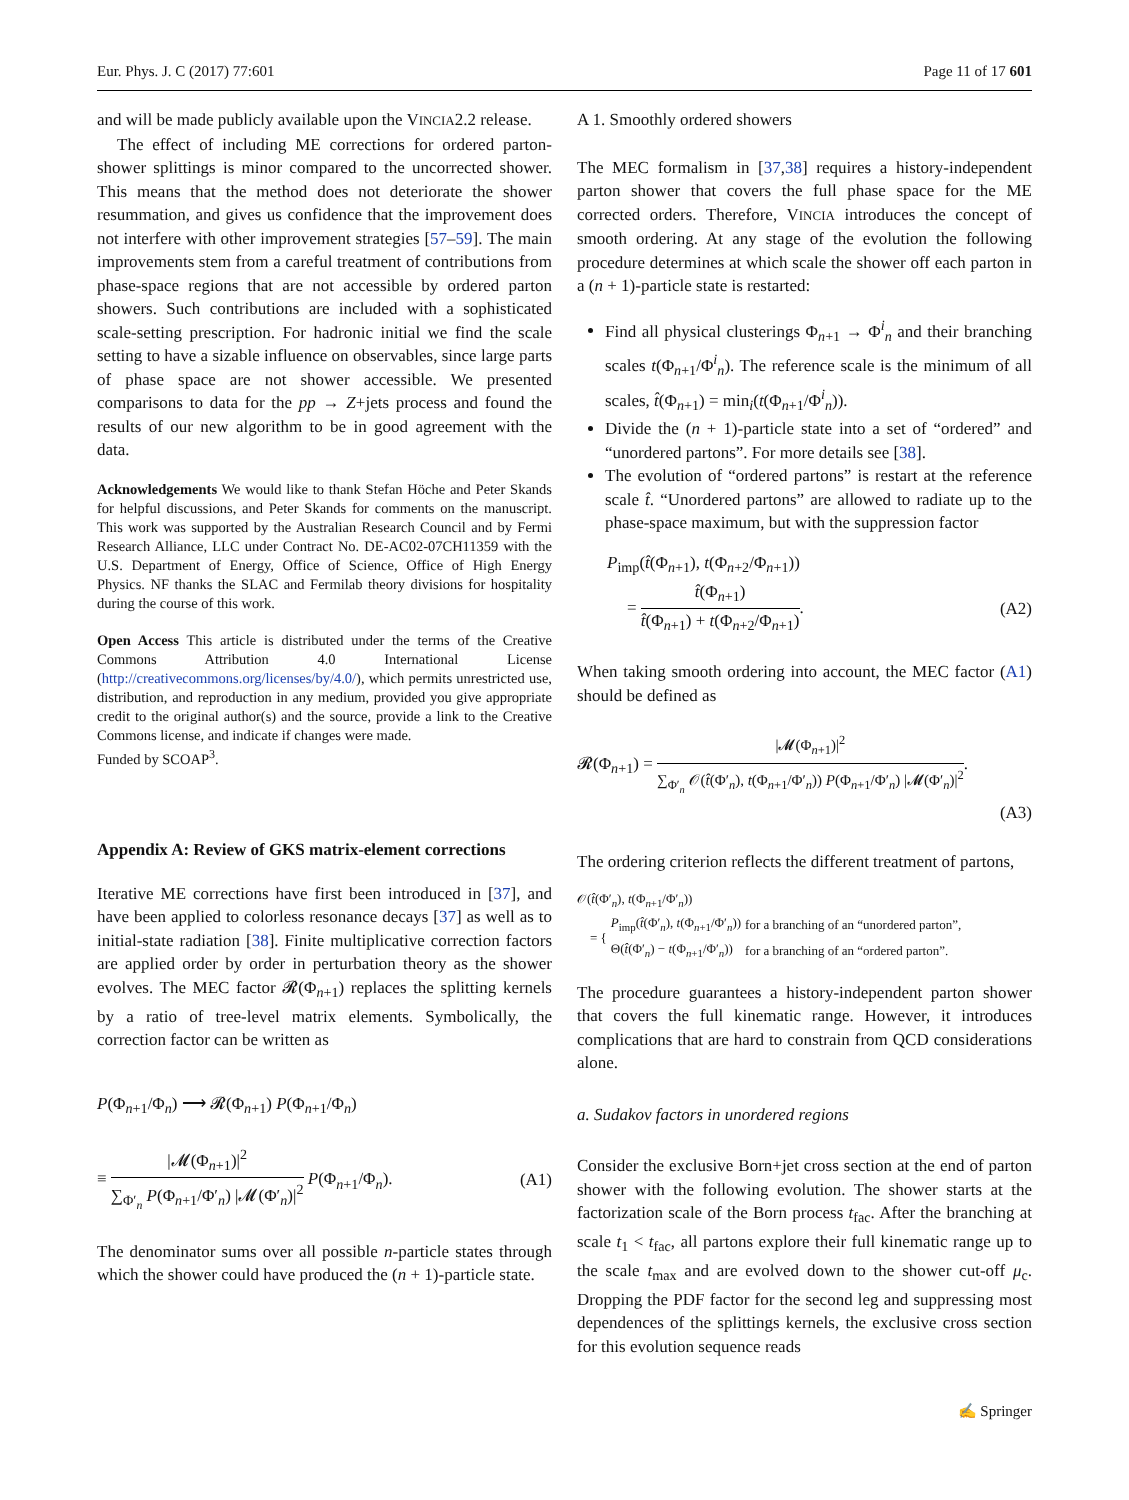Eur. Phys. J. C (2017) 77:601 Page 11 of 17 601
and will be made publicly available upon the VINCIA2.2 release.
The effect of including ME corrections for ordered parton-shower splittings is minor compared to the uncorrected shower. This means that the method does not deteriorate the shower resummation, and gives us confidence that the improvement does not interfere with other improvement strategies [57–59]. The main improvements stem from a careful treatment of contributions from phase-space regions that are not accessible by ordered parton showers. Such contributions are included with a sophisticated scale-setting prescription. For hadronic initial we find the scale setting to have a sizable influence on observables, since large parts of phase space are not shower accessible. We presented comparisons to data for the pp → Z+jets process and found the results of our new algorithm to be in good agreement with the data.
Acknowledgements We would like to thank Stefan Höche and Peter Skands for helpful discussions, and Peter Skands for comments on the manuscript. This work was supported by the Australian Research Council and by Fermi Research Alliance, LLC under Contract No. DE-AC02-07CH11359 with the U.S. Department of Energy, Office of Science, Office of High Energy Physics. NF thanks the SLAC and Fermilab theory divisions for hospitality during the course of this work.
Open Access This article is distributed under the terms of the Creative Commons Attribution 4.0 International License (http://creativecommons.org/licenses/by/4.0/), which permits unrestricted use, distribution, and reproduction in any medium, provided you give appropriate credit to the original author(s) and the source, provide a link to the Creative Commons license, and indicate if changes were made.
Funded by SCOAP<sup>3</sup>.
Appendix A: Review of GKS matrix-element corrections
Iterative ME corrections have first been introduced in [37], and have been applied to colorless resonance decays [37] as well as to initial-state radiation [38]. Finite multiplicative correction factors are applied order by order in perturbation theory as the shower evolves. The MEC factor 𝓡(Φ<sub>n+1</sub>) replaces the splitting kernels by a ratio of tree-level matrix elements. Symbolically, the correction factor can be written as
P(Φ<sub>n+1</sub>/Φ<sub>n</sub>) ⟶ 𝓡(Φ<sub>n+1</sub>) P(Φ<sub>n+1</sub>/Φ<sub>n</sub>)
≡ |𝓜(Φ<sub>n+1</sub>)|<sup>2</sup> ∑<sub>Φ′<sub>n</sub></sub> P(Φ<sub>n+1</sub>/Φ′<sub>n</sub>) |𝓜(Φ′<sub>n</sub>)|<sup>2</sup> P(Φ<sub>n+1</sub>/Φ<sub>n</sub>). (A1)
The denominator sums over all possible n-particle states through which the shower could have produced the (n + 1)-particle state.
A 1. Smoothly ordered showers
The MEC formalism in [37,38] requires a history-independent parton shower that covers the full phase space for the ME corrected orders. Therefore, VINCIA introduces the concept of smooth ordering. At any stage of the evolution the following procedure determines at which scale the shower off each parton in a (n + 1)-particle state is restarted:
Find all physical clusterings Φ<sub>n+1</sub> → Φ<sup>i</sup><sub>n</sub> and their branching scales t(Φ<sub>n+1</sub>/Φ<sup>i</sup><sub>n</sub>). The reference scale is the minimum of all scales, t̂(Φ<sub>n+1</sub>) = min<sub>i</sub>(t(Φ<sub>n+1</sub>/Φ<sup>i</sup><sub>n</sub>)).
Divide the (n + 1)-particle state into a set of “ordered” and “unordered partons”. For more details see [38].
The evolution of “ordered partons” is restart at the reference scale t̂. “Unordered partons” are allowed to radiate up to the phase-space maximum, but with the suppression factor
P<sub>imp</sub>(t̂(Φ<sub>n+1</sub>), t(Φ<sub>n+2</sub>/Φ<sub>n+1</sub>))
= t̂(Φ<sub>n+1</sub>) t̂(Φ<sub>n+1</sub>) + t(Φ<sub>n+2</sub>/Φ<sub>n+1</sub>). (A2)
When taking smooth ordering into account, the MEC factor (A1) should be defined as
𝓡(Φ<sub>n+1</sub>) = |𝓜(Φ<sub>n+1</sub>)|<sup>2</sup> ∑<sub>Φ′<sub>n</sub></sub> 𝒪(t̂(Φ′<sub>n</sub>), t(Φ<sub>n+1</sub>/Φ′<sub>n</sub>)) P(Φ<sub>n+1</sub>/Φ′<sub>n</sub>) |𝓜(Φ′<sub>n</sub>)|<sup>2</sup>.
(A3)
The ordering criterion reflects the different treatment of partons,
𝒪(t̂(Φ′<sub>n</sub>), t(Φ<sub>n+1</sub>/Φ′<sub>n</sub>))
| = { | P<sub>imp</sub>( t̂ (Φ′<sub>n</sub>), t (Φ<sub>n+1</sub>/Φ′<sub>n</sub>)) | for a branching of an “unordered parton”, |
| | Θ( t̂ (Φ′<sub>n</sub>) − t (Φ<sub>n+1</sub>/Φ′<sub>n</sub>)) | for a branching of an “ordered parton”. |
The procedure guarantees a history-independent parton shower that covers the full kinematic range. However, it introduces complications that are hard to constrain from QCD considerations alone.
a. Sudakov factors in unordered regions
Consider the exclusive Born+jet cross section at the end of parton shower with the following evolution. The shower starts at the factorization scale of the Born process t<sub>fac</sub>. After the branching at scale t<sub>1</sub> < t<sub>fac</sub>, all partons explore their full kinematic range up to the scale t<sub>max</sub> and are evolved down to the shower cut-off μ<sub>c</sub>. Dropping the PDF factor for the second leg and suppressing most dependences of the splittings kernels, the exclusive cross section for this evolution sequence reads
✍ Springer